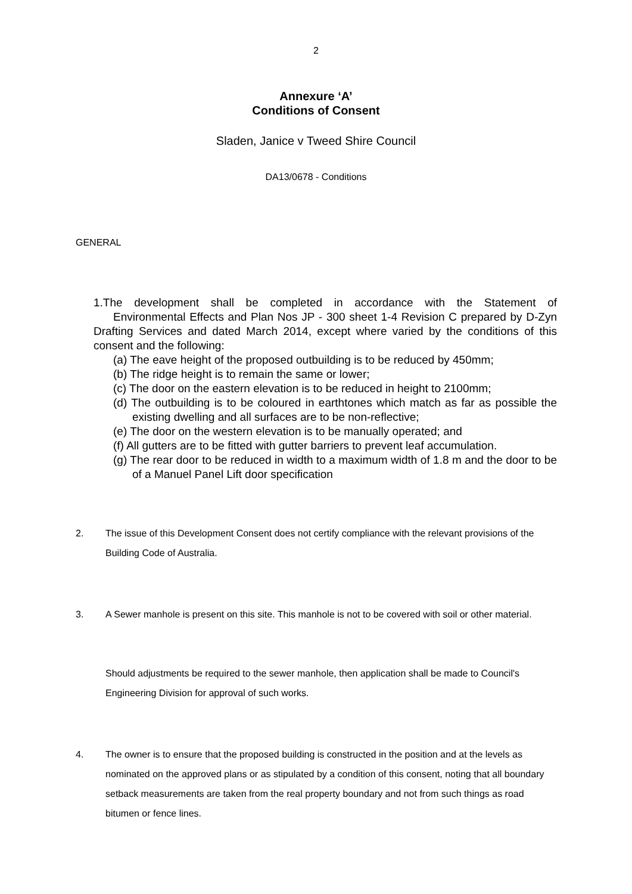2
Annexure ‘A’
Conditions of Consent
Sladen, Janice v Tweed Shire Council
DA13/0678 - Conditions
GENERAL
1.The development shall be completed in accordance with the Statement of
Environmental Effects and Plan Nos JP - 300 sheet 1-4 Revision C prepared by D-Zyn Drafting Services and dated March 2014, except where varied by the conditions of this consent and the following:
(a) The eave height of the proposed outbuilding is to be reduced by 450mm;
(b) The ridge height is to remain the same or lower;
(c) The door on the eastern elevation is to be reduced in height to 2100mm;
(d) The outbuilding is to be coloured in earthtones which match as far as possible the existing dwelling and all surfaces are to be non-reflective;
(e) The door on the western elevation is to be manually operated; and
(f) All gutters are to be fitted with gutter barriers to prevent leaf accumulation.
(g) The rear door to be reduced in width to a maximum width of 1.8 m and the door to be of a Manuel Panel Lift door specification
2. The issue of this Development Consent does not certify compliance with the relevant provisions of the Building Code of Australia.
3. A Sewer manhole is present on this site. This manhole is not to be covered with soil or other material.
Should adjustments be required to the sewer manhole, then application shall be made to Council's Engineering Division for approval of such works.
4. The owner is to ensure that the proposed building is constructed in the position and at the levels as nominated on the approved plans or as stipulated by a condition of this consent, noting that all boundary setback measurements are taken from the real property boundary and not from such things as road bitumen or fence lines.